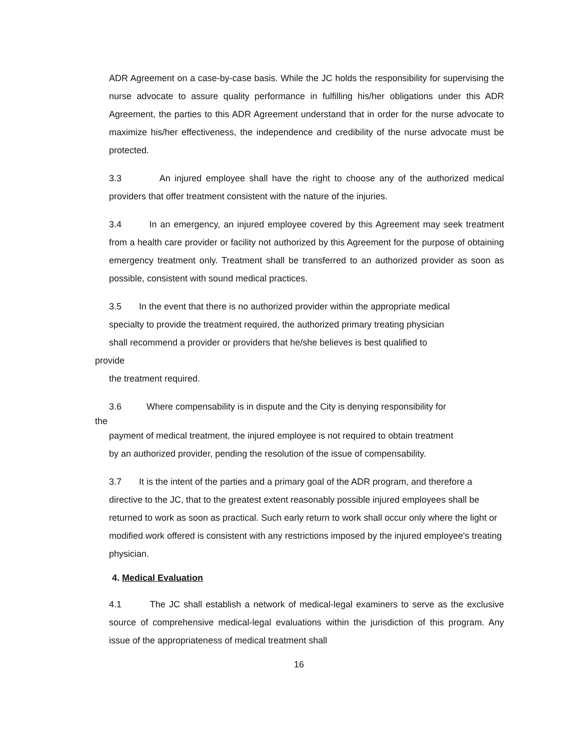ADR Agreement on a case-by-case basis. While the JC holds the responsibility for supervising the nurse advocate to assure quality performance in fulfilling his/her obligations under this ADR Agreement, the parties to this ADR Agreement understand that in order for the nurse advocate to maximize his/her effectiveness, the independence and credibility of the nurse advocate must be protected.
3.3 An injured employee shall have the right to choose any of the authorized medical providers that offer treatment consistent with the nature of the injuries.
3.4 In an emergency, an injured employee covered by this Agreement may seek treatment from a health care provider or facility not authorized by this Agreement for the purpose of obtaining emergency treatment only. Treatment shall be transferred to an authorized provider as soon as possible, consistent with sound medical practices.
3.5 In the event that there is no authorized provider within the appropriate medical
specialty to provide the treatment required, the authorized primary treating physician
shall recommend a provider or providers that he/she believes is best qualified to
provide
the treatment required.
3.6 Where compensability is in dispute and the City is denying responsibility for
the
payment of medical treatment, the injured employee is not required to obtain treatment
by an authorized provider, pending the resolution of the issue of compensability.
3.7 It is the intent of the parties and a primary goal of the ADR program, and therefore a directive to the JC, that to the greatest extent reasonably possible injured employees shall be returned to work as soon as practical. Such early return to work shall occur only where the light or modified work offered is consistent with any restrictions imposed by the injured employee's treating physician.
4. Medical Evaluation
4.1 The JC shall establish a network of medical-legal examiners to serve as the exclusive source of comprehensive medical-legal evaluations within the jurisdiction of this program. Any issue of the appropriateness of medical treatment shall
16